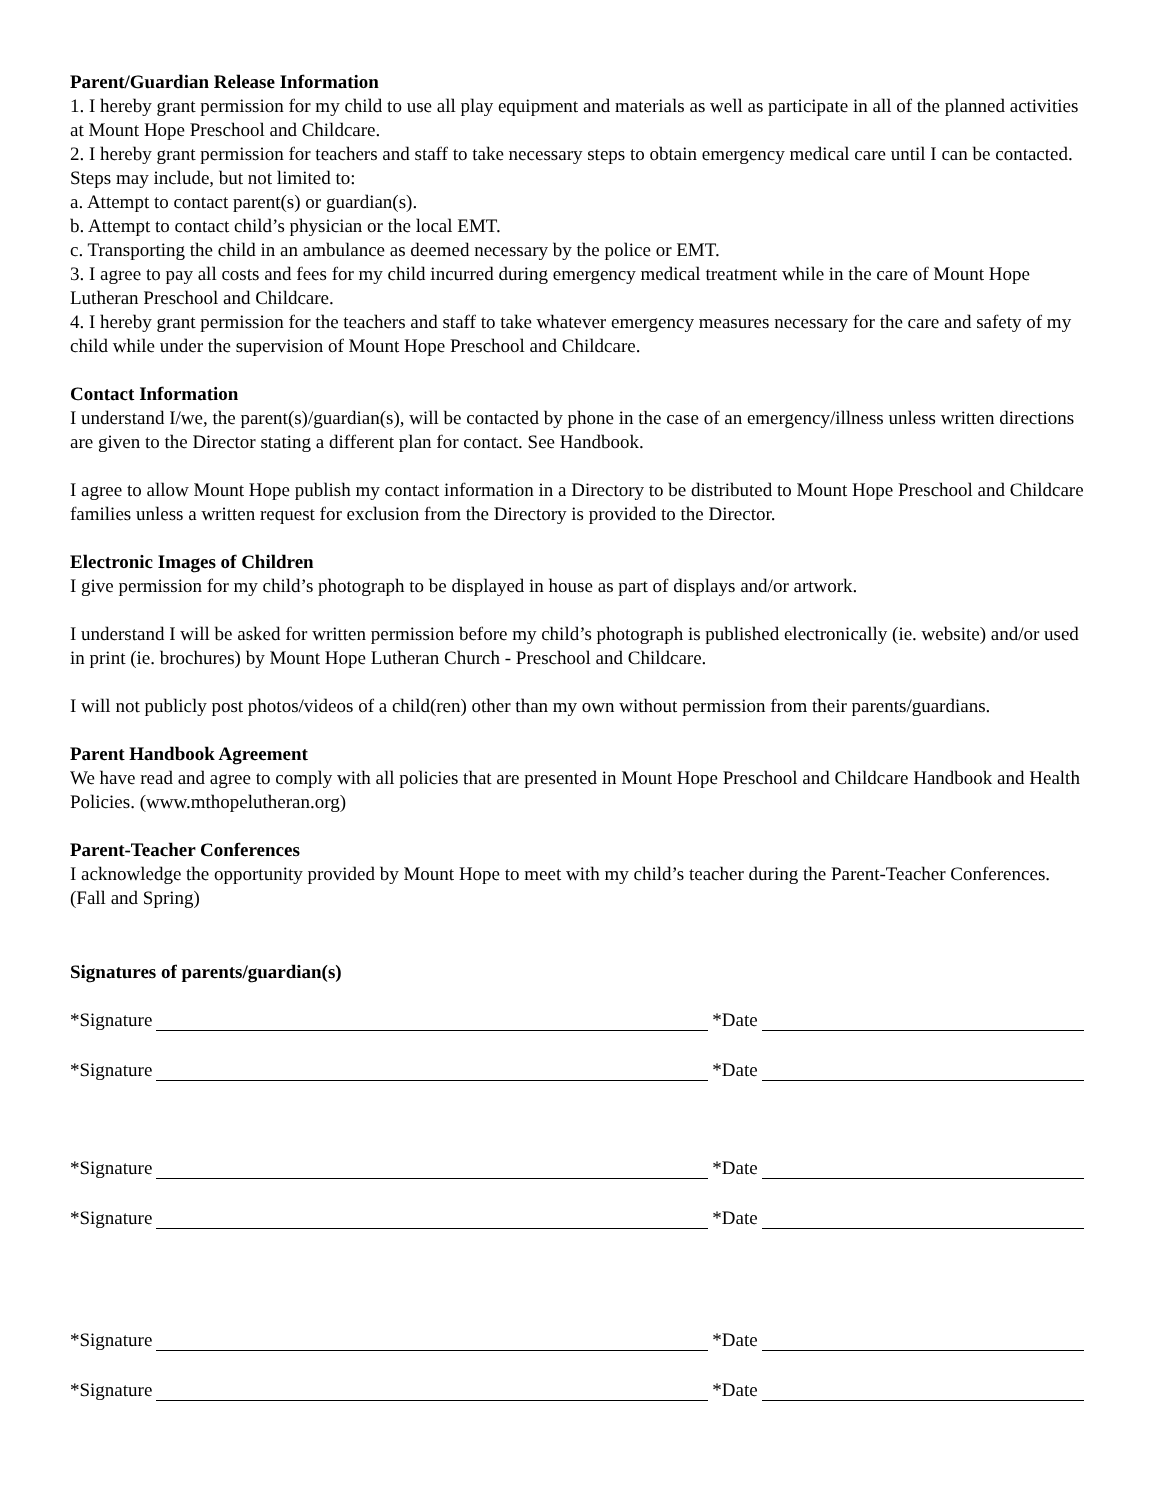Parent/Guardian Release Information
1. I hereby grant permission for my child to use all play equipment and materials as well as participate in all of the planned activities at Mount Hope Preschool and Childcare.
2. I hereby grant permission for teachers and staff to take necessary steps to obtain emergency medical care until I can be contacted. Steps may include, but not limited to:
a. Attempt to contact parent(s) or guardian(s).
b. Attempt to contact child’s physician or the local EMT.
c. Transporting the child in an ambulance as deemed necessary by the police or EMT.
3. I agree to pay all costs and fees for my child incurred during emergency medical treatment while in the care of Mount Hope Lutheran Preschool and Childcare.
4. I hereby grant permission for the teachers and staff to take whatever emergency measures necessary for the care and safety of my child while under the supervision of Mount Hope Preschool and Childcare.
Contact Information
I understand I/we, the parent(s)/guardian(s), will be contacted by phone in the case of an emergency/illness unless written directions are given to the Director stating a different plan for contact. See Handbook.
I agree to allow Mount Hope publish my contact information in a Directory to be distributed to Mount Hope Preschool and Childcare families unless a written request for exclusion from the Directory is provided to the Director.
Electronic Images of Children
I give permission for my child’s photograph to be displayed in house as part of displays and/or artwork.
I understand I will be asked for written permission before my child’s photograph is published electronically (ie. website) and/or used in print (ie. brochures) by Mount Hope Lutheran Church - Preschool and Childcare.
I will not publicly post photos/videos of a child(ren) other than my own without permission from their parents/guardians.
Parent Handbook Agreement
We have read and agree to comply with all policies that are presented in Mount Hope Preschool and Childcare Handbook and Health Policies. (www.mthopelutheran.org)
Parent-Teacher Conferences
I acknowledge the opportunity provided by Mount Hope to meet with my child’s teacher during the Parent-Teacher Conferences. (Fall and Spring)
Signatures of parents/guardian(s)
*Signature *Date
*Signature *Date
*Signature *Date
*Signature *Date
*Signature *Date
*Signature *Date